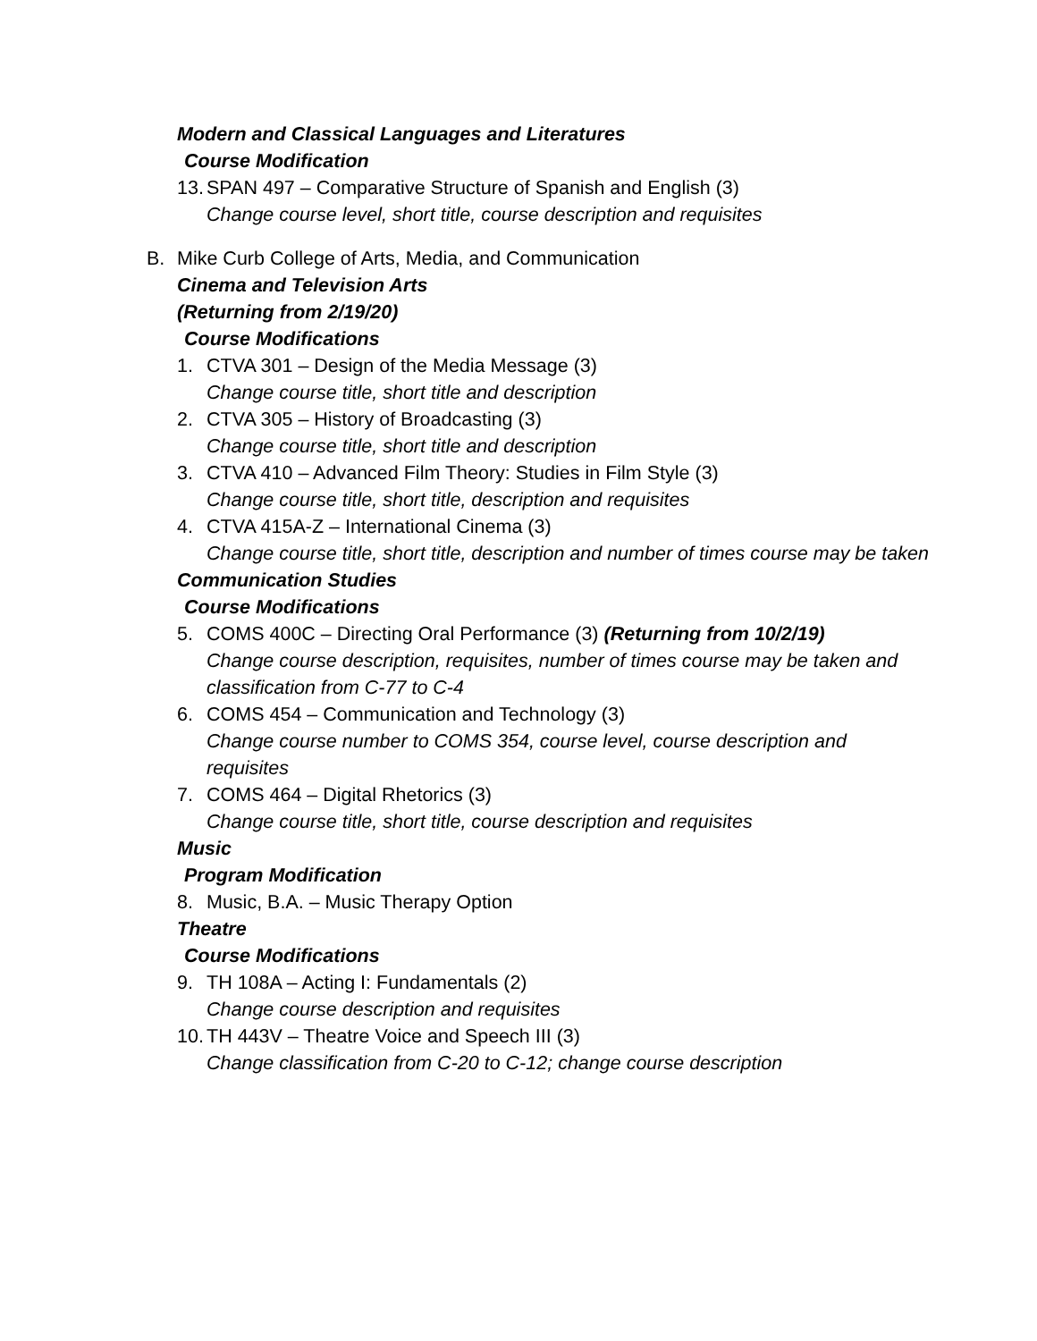Modern and Classical Languages and Literatures
Course Modification
13. SPAN 497 – Comparative Structure of Spanish and English (3)
Change course level, short title, course description and requisites
B. Mike Curb College of Arts, Media, and Communication
Cinema and Television Arts
(Returning from 2/19/20)
Course Modifications
1. CTVA 301 – Design of the Media Message (3)
Change course title, short title and description
2. CTVA 305 – History of Broadcasting (3)
Change course title, short title and description
3. CTVA 410 – Advanced Film Theory: Studies in Film Style (3)
Change course title, short title, description and requisites
4. CTVA 415A-Z – International Cinema (3)
Change course title, short title, description and number of times course may be taken
Communication Studies
Course Modifications
5. COMS 400C – Directing Oral Performance (3) (Returning from 10/2/19)
Change course description, requisites, number of times course may be taken and
classification from C-77 to C-4
6. COMS 454 – Communication and Technology (3)
Change course number to COMS 354, course level, course description and
requisites
7. COMS 464 – Digital Rhetorics (3)
Change course title, short title, course description and requisites
Music
Program Modification
8. Music, B.A. – Music Therapy Option
Theatre
Course Modifications
9. TH 108A – Acting I: Fundamentals (2)
Change course description and requisites
10. TH 443V – Theatre Voice and Speech III (3)
Change classification from C-20 to C-12; change course description